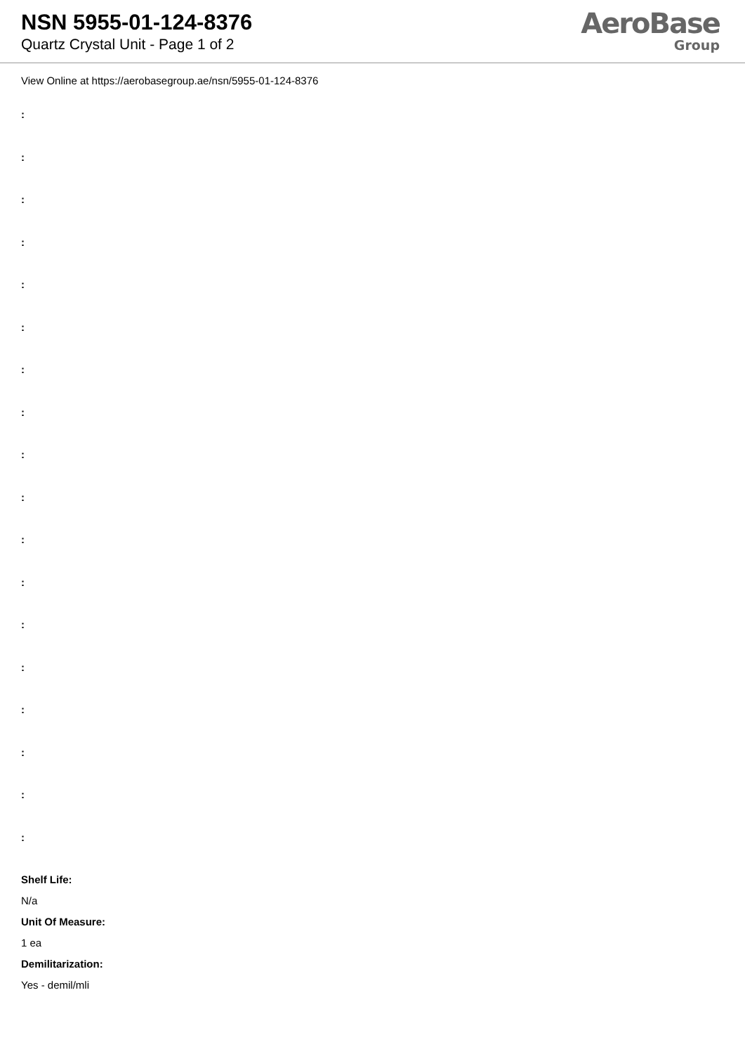NSN 5955-01-124-8376
Quartz Crystal Unit - Page 1 of 2
AeroBase
Group
View Online at https://aerobasegroup.ae/nsn/5955-01-124-8376
:
:
:
:
:
:
:
:
:
:
:
:
:
:
:
:
:
:
Shelf Life:
N/a
Unit Of Measure:
1 ea
Demilitarization:
Yes - demil/mli